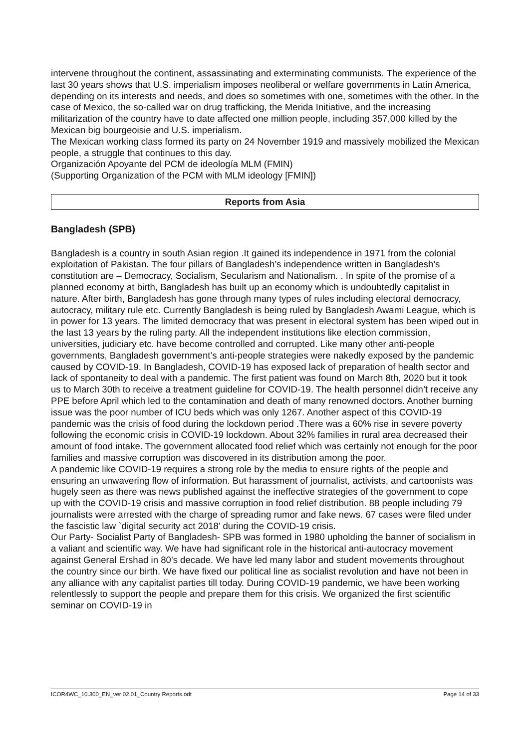intervene throughout the continent, assassinating and exterminating communists. The experience of the last 30 years shows that U.S. imperialism imposes neoliberal or welfare governments in Latin America, depending on its interests and needs, and does so sometimes with one, sometimes with the other. In the case of Mexico, the so-called war on drug trafficking, the Merida Initiative, and the increasing militarization of the country have to date affected one million people, including 357,000 killed by the Mexican big bourgeoisie and U.S. imperialism.
The Mexican working class formed its party on 24 November 1919 and massively mobilized the Mexican people, a struggle that continues to this day.
Organización Apoyante del PCM de ideología MLM (FMIN)
(Supporting Organization of the PCM with MLM ideology [FMIN])
Reports from Asia
Bangladesh (SPB)
Bangladesh is a country in south Asian region .It gained its independence in 1971 from the colonial exploitation of Pakistan. The four pillars of Bangladesh’s independence written in Bangladesh’s constitution are – Democracy, Socialism, Secularism and Nationalism. . In spite of the promise of a planned economy at birth, Bangladesh has built up an economy which is undoubtedly capitalist in nature. After birth, Bangladesh has gone through many types of rules including electoral democracy, autocracy, military rule etc. Currently Bangladesh is being ruled by Bangladesh Awami League, which is in power for 13 years. The limited democracy that was present in electoral system has been wiped out in the last 13 years by the ruling party. All the independent institutions like election commission, universities, judiciary etc. have become controlled and corrupted. Like many other anti-people governments, Bangladesh government’s anti-people strategies were nakedly exposed by the pandemic caused by COVID-19. In Bangladesh, COVID-19 has exposed lack of preparation of health sector and lack of spontaneity to deal with a pandemic. The first patient was found on March 8th, 2020 but it took us to March 30th to receive a treatment guideline for COVID-19. The health personnel didn’t receive any PPE before April which led to the contamination and death of many renowned doctors. Another burning issue was the poor number of ICU beds which was only 1267. Another aspect of this COVID-19 pandemic was the crisis of food during the lockdown period .There was a 60% rise in severe poverty following the economic crisis in COVID-19 lockdown. About 32% families in rural area decreased their amount of food intake. The government allocated food relief which was certainly not enough for the poor families and massive corruption was discovered in its distribution among the poor.
A pandemic like COVID-19 requires a strong role by the media to ensure rights of the people and ensuring an unwavering flow of information. But harassment of journalist, activists, and cartoonists was hugely seen as there was news published against the ineffective strategies of the government to cope up with the COVID-19 crisis and massive corruption in food relief distribution. 88 people including 79 journalists were arrested with the charge of spreading rumor and fake news. 67 cases were filed under the fascistic law `digital security act 2018’ during the COVID-19 crisis.
Our Party- Socialist Party of Bangladesh- SPB was formed in 1980 upholding the banner of socialism in a valiant and scientific way. We have had significant role in the historical anti-autocracy movement against General Ershad in 80’s decade. We have led many labor and student movements throughout the country since our birth. We have fixed our political line as socialist revolution and have not been in any alliance with any capitalist parties till today. During COVID-19 pandemic, we have been working relentlessly to support the people and prepare them for this crisis. We organized the first scientific seminar on COVID-19 in
ICOR4WC_10.300_EN_ver 02.01_Country Reports.odt Page 14 of 33